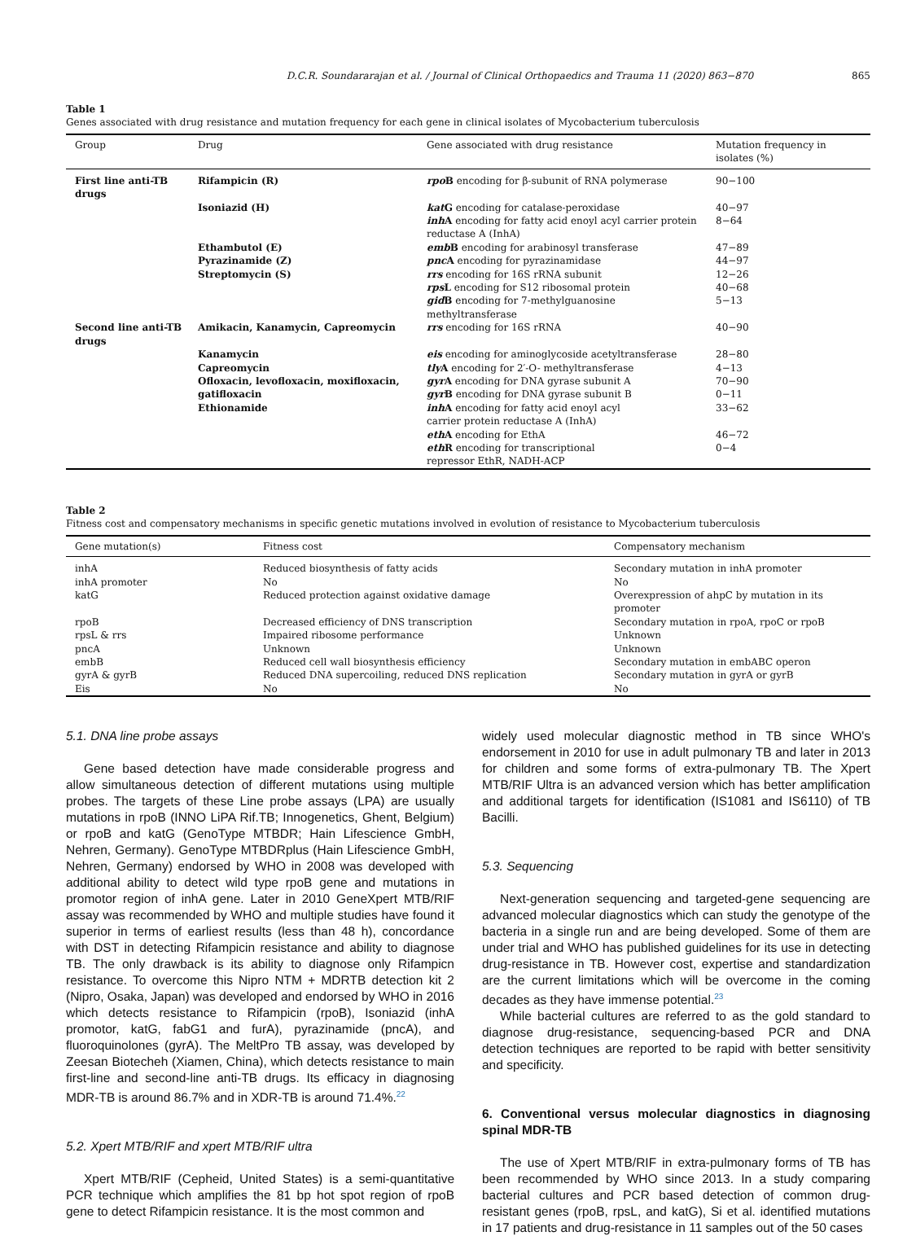D.C.R. Soundararajan et al. / Journal of Clinical Orthopaedics and Trauma 11 (2020) 863−870 865
Table 1
Genes associated with drug resistance and mutation frequency for each gene in clinical isolates of Mycobacterium tuberculosis
| Group | Drug | Gene associated with drug resistance | Mutation frequency in isolates (%) |
| --- | --- | --- | --- |
| First line anti-TB drugs | Rifampicin (R) | rpo B encoding for β-subunit of RNA polymerase | 90−100 |
| | Isoniazid (H) | kat G encoding for catalase-peroxidase | 40−97 |
| | | inh A encoding for fatty acid enoyl acyl carrier protein reductase A (InhA) | 8−64 |
| | Ethambutol (E) | emb B encoding for arabinosyl transferase | 47−89 |
| | Pyrazinamide (Z) | pnc A encoding for pyrazinamidase | 44−97 |
| | Streptomycin (S) | rrs encoding for 16S rRNA subunit | 12−26 |
| | | rps L encoding for S12 ribosomal protein | 40−68 |
| | | gid B encoding for 7-methylguanosine methyltransferase | 5−13 |
| Second line anti-TB drugs | Amikacin, Kanamycin, Capreomycin | rrs encoding for 16S rRNA | 40−90 |
| | Kanamycin | eis encoding for aminoglycoside acetyltransferase | 28−80 |
| | Capreomycin | tly A encoding for 2′-O- methyltransferase | 4−13 |
| | Ofloxacin, levofloxacin, moxifloxacin, | gyr A encoding for DNA gyrase subunit A | 70−90 |
| | gatifloxacin | gyr B encoding for DNA gyrase subunit B | 0−11 |
| | Ethionamide | inh A encoding for fatty acid enoyl acyl carrier protein reductase A (InhA) | 33−62 |
| | | eth A encoding for EthA | 46−72 |
| | | eth R encoding for transcriptional repressor EthR, NADH-ACP | 0−4 |
Table 2
Fitness cost and compensatory mechanisms in specific genetic mutations involved in evolution of resistance to Mycobacterium tuberculosis
| Gene mutation(s) | Fitness cost | Compensatory mechanism |
| --- | --- | --- |
| inhA | Reduced biosynthesis of fatty acids | Secondary mutation in inhA promoter |
| inhA promoter | No | No |
| katG | Reduced protection against oxidative damage | Overexpression of ahpC by mutation in its promoter |
| rpoB | Decreased efficiency of DNS transcription | Secondary mutation in rpoA, rpoC or rpoB |
| rpsL & rrs | Impaired ribosome performance | Unknown |
| pncA | Unknown | Unknown |
| embB | Reduced cell wall biosynthesis efficiency | Secondary mutation in embABC operon |
| gyrA & gyrB | Reduced DNA supercoiling, reduced DNS replication | Secondary mutation in gyrA or gyrB |
| Eis | No | No |
5.1. DNA line probe assays
Gene based detection have made considerable progress and allow simultaneous detection of different mutations using multiple probes. The targets of these Line probe assays (LPA) are usually mutations in rpoB (INNO LiPA Rif.TB; Innogenetics, Ghent, Belgium) or rpoB and katG (GenoType MTBDR; Hain Lifescience GmbH, Nehren, Germany). GenoType MTBDRplus (Hain Lifescience GmbH, Nehren, Germany) endorsed by WHO in 2008 was developed with additional ability to detect wild type rpoB gene and mutations in promotor region of inhA gene. Later in 2010 GeneXpert MTB/RIF assay was recommended by WHO and multiple studies have found it superior in terms of earliest results (less than 48 h), concordance with DST in detecting Rifampicin resistance and ability to diagnose TB. The only drawback is its ability to diagnose only Rifampicn resistance. To overcome this Nipro NTM + MDRTB detection kit 2 (Nipro, Osaka, Japan) was developed and endorsed by WHO in 2016 which detects resistance to Rifampicin (rpoB), Isoniazid (inhA promotor, katG, fabG1 and furA), pyrazinamide (pncA), and fluoroquinolones (gyrA). The MeltPro TB assay, was developed by Zeesan Biotecheh (Xiamen, China), which detects resistance to main first-line and second-line anti-TB drugs. Its efficacy in diagnosing MDR-TB is around 86.7% and in XDR-TB is around 71.4%.<sup>22</sup>
5.2. Xpert MTB/RIF and xpert MTB/RIF ultra
Xpert MTB/RIF (Cepheid, United States) is a semi-quantitative PCR technique which amplifies the 81 bp hot spot region of rpoB gene to detect Rifampicin resistance. It is the most common and
widely used molecular diagnostic method in TB since WHO's endorsement in 2010 for use in adult pulmonary TB and later in 2013 for children and some forms of extra-pulmonary TB. The Xpert MTB/RIF Ultra is an advanced version which has better amplification and additional targets for identification (IS1081 and IS6110) of TB Bacilli.
5.3. Sequencing
Next-generation sequencing and targeted-gene sequencing are advanced molecular diagnostics which can study the genotype of the bacteria in a single run and are being developed. Some of them are under trial and WHO has published guidelines for its use in detecting drug-resistance in TB. However cost, expertise and standardization are the current limitations which will be overcome in the coming decades as they have immense potential.<sup>23</sup>
While bacterial cultures are referred to as the gold standard to diagnose drug-resistance, sequencing-based PCR and DNA detection techniques are reported to be rapid with better sensitivity and specificity.
6. Conventional versus molecular diagnostics in diagnosing spinal MDR-TB
The use of Xpert MTB/RIF in extra-pulmonary forms of TB has been recommended by WHO since 2013. In a study comparing bacterial cultures and PCR based detection of common drug-resistant genes (rpoB, rpsL, and katG), Si et al. identified mutations in 17 patients and drug-resistance in 11 samples out of the 50 cases